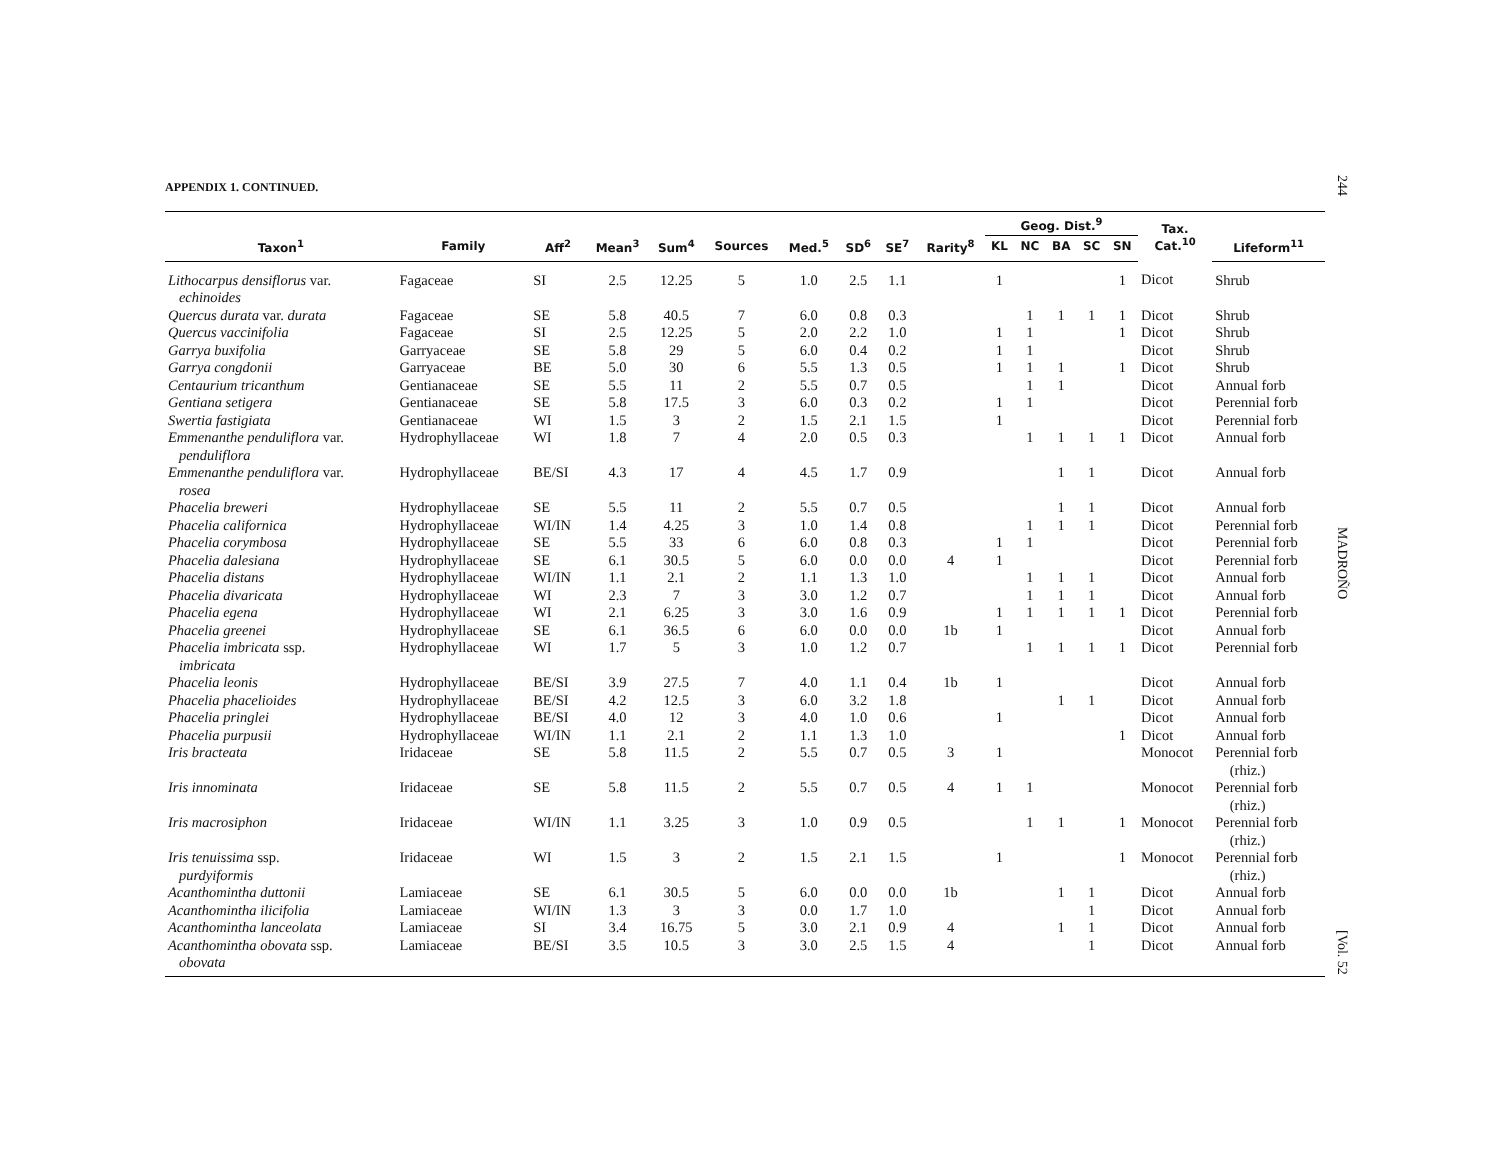APPENDIX 1. CONTINUED.
| | | | | | | | | | | Geog. Dist.<sup>9</sup> | | | | | Tax. Cat.<sup>10</sup> | |
| --- | --- | --- | --- | --- | --- | --- | --- | --- | --- | --- | --- | --- | --- | --- | --- | --- |
| Taxon<sup>1</sup> | Family | Aff<sup>2</sup> | Mean<sup>3</sup> | Sum<sup>4</sup> | Sources | Med.<sup>5</sup> | SD<sup>6</sup> | SE<sup>7</sup> | Rarity<sup>8</sup> | KL | NC | BA | SC | SN | | Lifeform<sup>11</sup> |
| Lithocarpus densiflorus var. echinoides | Fagaceae | SI | 2.5 | 12.25 | 5 | 1.0 | 2.5 | 1.1 | | 1 | | | | 1 | Dicot | Shrub |
| Quercus durata var. durata | Fagaceae | SE | 5.8 | 40.5 | 7 | 6.0 | 0.8 | 0.3 | | | 1 | 1 | 1 | 1 | Dicot | Shrub |
| Quercus vaccinifolia | Fagaceae | SI | 2.5 | 12.25 | 5 | 2.0 | 2.2 | 1.0 | | 1 | 1 | | | 1 | Dicot | Shrub |
| Garrya buxifolia | Garryaceae | SE | 5.8 | 29 | 5 | 6.0 | 0.4 | 0.2 | | 1 | 1 | | | | Dicot | Shrub |
| Garrya congdonii | Garryaceae | BE | 5.0 | 30 | 6 | 5.5 | 1.3 | 0.5 | | 1 | 1 | 1 | | 1 | Dicot | Shrub |
| Centaurium tricanthum | Gentianaceae | SE | 5.5 | 11 | 2 | 5.5 | 0.7 | 0.5 | | | 1 | 1 | | | Dicot | Annual forb |
| Gentiana setigera | Gentianaceae | SE | 5.8 | 17.5 | 3 | 6.0 | 0.3 | 0.2 | | 1 | 1 | | | | Dicot | Perennial forb |
| Swertia fastigiata | Gentianaceae | WI | 1.5 | 3 | 2 | 1.5 | 2.1 | 1.5 | | 1 | | | | | Dicot | Perennial forb |
| Emmenanthe penduliflora var. penduliflora | Hydrophyllaceae | WI | 1.8 | 7 | 4 | 2.0 | 0.5 | 0.3 | | | 1 | 1 | 1 | 1 | Dicot | Annual forb |
| Emmenanthe penduliflora var. rosea | Hydrophyllaceae | BE/SI | 4.3 | 17 | 4 | 4.5 | 1.7 | 0.9 | | | | 1 | 1 | | Dicot | Annual forb |
| Phacelia breweri | Hydrophyllaceae | SE | 5.5 | 11 | 2 | 5.5 | 0.7 | 0.5 | | | | 1 | 1 | | Dicot | Annual forb |
| Phacelia californica | Hydrophyllaceae | WI/IN | 1.4 | 4.25 | 3 | 1.0 | 1.4 | 0.8 | | | 1 | 1 | 1 | | Dicot | Perennial forb |
| Phacelia corymbosa | Hydrophyllaceae | SE | 5.5 | 33 | 6 | 6.0 | 0.8 | 0.3 | | 1 | 1 | | | | Dicot | Perennial forb |
| Phacelia dalesiana | Hydrophyllaceae | SE | 6.1 | 30.5 | 5 | 6.0 | 0.0 | 0.0 | 4 | 1 | | | | | Dicot | Perennial forb |
| Phacelia distans | Hydrophyllaceae | WI/IN | 1.1 | 2.1 | 2 | 1.1 | 1.3 | 1.0 | | | 1 | 1 | 1 | | Dicot | Annual forb |
| Phacelia divaricata | Hydrophyllaceae | WI | 2.3 | 7 | 3 | 3.0 | 1.2 | 0.7 | | | 1 | 1 | 1 | | Dicot | Annual forb |
| Phacelia egena | Hydrophyllaceae | WI | 2.1 | 6.25 | 3 | 3.0 | 1.6 | 0.9 | | 1 | 1 | 1 | 1 | 1 | Dicot | Perennial forb |
| Phacelia greenei | Hydrophyllaceae | SE | 6.1 | 36.5 | 6 | 6.0 | 0.0 | 0.0 | 1b | 1 | | | | | Dicot | Annual forb |
| Phacelia imbricata ssp. imbricata | Hydrophyllaceae | WI | 1.7 | 5 | 3 | 1.0 | 1.2 | 0.7 | | | 1 | 1 | 1 | 1 | Dicot | Perennial forb |
| Phacelia leonis | Hydrophyllaceae | BE/SI | 3.9 | 27.5 | 7 | 4.0 | 1.1 | 0.4 | 1b | 1 | | | | | Dicot | Annual forb |
| Phacelia phacelioides | Hydrophyllaceae | BE/SI | 4.2 | 12.5 | 3 | 6.0 | 3.2 | 1.8 | | | | 1 | 1 | | Dicot | Annual forb |
| Phacelia pringlei | Hydrophyllaceae | BE/SI | 4.0 | 12 | 3 | 4.0 | 1.0 | 0.6 | | 1 | | | | | Dicot | Annual forb |
| Phacelia purpusii | Hydrophyllaceae | WI/IN | 1.1 | 2.1 | 2 | 1.1 | 1.3 | 1.0 | | | | | | 1 | Dicot | Annual forb |
| Iris bracteata | Iridaceae | SE | 5.8 | 11.5 | 2 | 5.5 | 0.7 | 0.5 | 3 | 1 | | | | | Monocot | Perennial forb (rhiz.) |
| Iris innominata | Iridaceae | SE | 5.8 | 11.5 | 2 | 5.5 | 0.7 | 0.5 | 4 | 1 | 1 | | | | Monocot | Perennial forb (rhiz.) |
| Iris macrosiphon | Iridaceae | WI/IN | 1.1 | 3.25 | 3 | 1.0 | 0.9 | 0.5 | | | 1 | 1 | | 1 | Monocot | Perennial forb (rhiz.) |
| Iris tenuissima ssp. purdyiformis | Iridaceae | WI | 1.5 | 3 | 2 | 1.5 | 2.1 | 1.5 | | 1 | | | | 1 | Monocot | Perennial forb (rhiz.) |
| Acanthomintha duttonii | Lamiaceae | SE | 6.1 | 30.5 | 5 | 6.0 | 0.0 | 0.0 | 1b | | | 1 | 1 | | Dicot | Annual forb |
| Acanthomintha ilicifolia | Lamiaceae | WI/IN | 1.3 | 3 | 3 | 0.0 | 1.7 | 1.0 | | | | | 1 | | Dicot | Annual forb |
| Acanthomintha lanceolata | Lamiaceae | SI | 3.4 | 16.75 | 5 | 3.0 | 2.1 | 0.9 | 4 | | | 1 | 1 | | Dicot | Annual forb |
| Acanthomintha obovata ssp. obovata | Lamiaceae | BE/SI | 3.5 | 10.5 | 3 | 3.0 | 2.5 | 1.5 | 4 | | | | 1 | | Dicot | Annual forb |
244 MADROÑO [Vol. 52